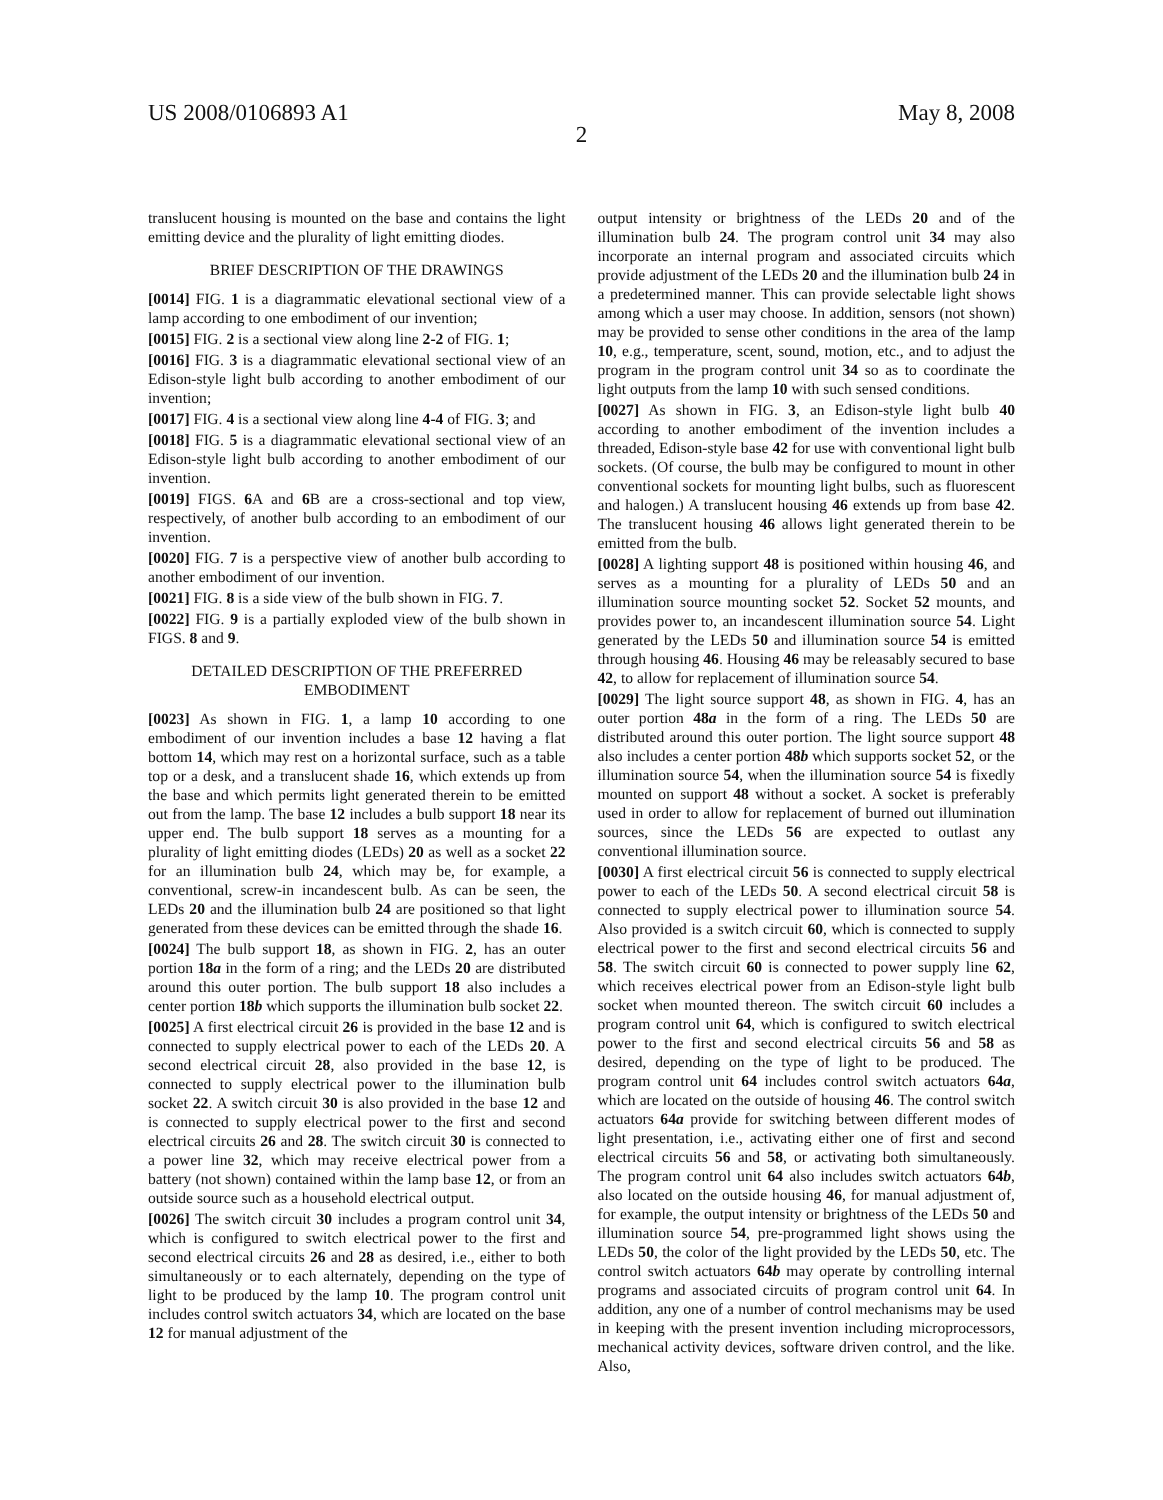US 2008/0106893 A1 May 8, 2008
2
translucent housing is mounted on the base and contains the light emitting device and the plurality of light emitting diodes.
BRIEF DESCRIPTION OF THE DRAWINGS
[0014] FIG. 1 is a diagrammatic elevational sectional view of a lamp according to one embodiment of our invention;
[0015] FIG. 2 is a sectional view along line 2-2 of FIG. 1;
[0016] FIG. 3 is a diagrammatic elevational sectional view of an Edison-style light bulb according to another embodiment of our invention;
[0017] FIG. 4 is a sectional view along line 4-4 of FIG. 3; and
[0018] FIG. 5 is a diagrammatic elevational sectional view of an Edison-style light bulb according to another embodiment of our invention.
[0019] FIGS. 6 A and 6 B are a cross-sectional and top view, respectively, of another bulb according to an embodiment of our invention.
[0020] FIG. 7 is a perspective view of another bulb according to another embodiment of our invention.
[0021] FIG. 8 is a side view of the bulb shown in FIG. 7.
[0022] FIG. 9 is a partially exploded view of the bulb shown in FIGS. 8 and 9.
DETAILED DESCRIPTION OF THE PREFERRED EMBODIMENT
[0023] As shown in FIG. 1, a lamp 10 according to one embodiment of our invention includes a base 12 having a flat bottom 14, which may rest on a horizontal surface, such as a table top or a desk, and a translucent shade 16, which extends up from the base and which permits light generated therein to be emitted out from the lamp. The base 12 includes a bulb support 18 near its upper end. The bulb support 18 serves as a mounting for a plurality of light emitting diodes (LEDs) 20 as well as a socket 22 for an illumination bulb 24, which may be, for example, a conventional, screw-in incandescent bulb. As can be seen, the LEDs 20 and the illumination bulb 24 are positioned so that light generated from these devices can be emitted through the shade 16.
[0024] The bulb support 18, as shown in FIG. 2, has an outer portion 18a in the form of a ring; and the LEDs 20 are distributed around this outer portion. The bulb support 18 also includes a center portion 18b which supports the illumination bulb socket 22.
[0025] A first electrical circuit 26 is provided in the base 12 and is connected to supply electrical power to each of the LEDs 20. A second electrical circuit 28, also provided in the base 12, is connected to supply electrical power to the illumination bulb socket 22. A switch circuit 30 is also provided in the base 12 and is connected to supply electrical power to the first and second electrical circuits 26 and 28. The switch circuit 30 is connected to a power line 32, which may receive electrical power from a battery (not shown) contained within the lamp base 12, or from an outside source such as a household electrical output.
[0026] The switch circuit 30 includes a program control unit 34, which is configured to switch electrical power to the first and second electrical circuits 26 and 28 as desired, i.e., either to both simultaneously or to each alternately, depending on the type of light to be produced by the lamp 10. The program control unit includes control switch actuators 34, which are located on the base 12 for manual adjustment of the
output intensity or brightness of the LEDs 20 and of the illumination bulb 24. The program control unit 34 may also incorporate an internal program and associated circuits which provide adjustment of the LEDs 20 and the illumination bulb 24 in a predetermined manner. This can provide selectable light shows among which a user may choose. In addition, sensors (not shown) may be provided to sense other conditions in the area of the lamp 10, e.g., temperature, scent, sound, motion, etc., and to adjust the program in the program control unit 34 so as to coordinate the light outputs from the lamp 10 with such sensed conditions.
[0027] As shown in FIG. 3, an Edison-style light bulb 40 according to another embodiment of the invention includes a threaded, Edison-style base 42 for use with conventional light bulb sockets. (Of course, the bulb may be configured to mount in other conventional sockets for mounting light bulbs, such as fluorescent and halogen.) A translucent housing 46 extends up from base 42. The translucent housing 46 allows light generated therein to be emitted from the bulb.
[0028] A lighting support 48 is positioned within housing 46, and serves as a mounting for a plurality of LEDs 50 and an illumination source mounting socket 52. Socket 52 mounts, and provides power to, an incandescent illumination source 54. Light generated by the LEDs 50 and illumination source 54 is emitted through housing 46. Housing 46 may be releasably secured to base 42, to allow for replacement of illumination source 54.
[0029] The light source support 48, as shown in FIG. 4, has an outer portion 48a in the form of a ring. The LEDs 50 are distributed around this outer portion. The light source support 48 also includes a center portion 48b which supports socket 52, or the illumination source 54, when the illumination source 54 is fixedly mounted on support 48 without a socket. A socket is preferably used in order to allow for replacement of burned out illumination sources, since the LEDs 56 are expected to outlast any conventional illumination source.
[0030] A first electrical circuit 56 is connected to supply electrical power to each of the LEDs 50. A second electrical circuit 58 is connected to supply electrical power to illumination source 54. Also provided is a switch circuit 60, which is connected to supply electrical power to the first and second electrical circuits 56 and 58. The switch circuit 60 is connected to power supply line 62, which receives electrical power from an Edison-style light bulb socket when mounted thereon. The switch circuit 60 includes a program control unit 64, which is configured to switch electrical power to the first and second electrical circuits 56 and 58 as desired, depending on the type of light to be produced. The program control unit 64 includes control switch actuators 64a, which are located on the outside of housing 46. The control switch actuators 64a provide for switching between different modes of light presentation, i.e., activating either one of first and second electrical circuits 56 and 58, or activating both simultaneously. The program control unit 64 also includes switch actuators 64b, also located on the outside housing 46, for manual adjustment of, for example, the output intensity or brightness of the LEDs 50 and illumination source 54, pre-programmed light shows using the LEDs 50, the color of the light provided by the LEDs 50, etc. The control switch actuators 64b may operate by controlling internal programs and associated circuits of program control unit 64. In addition, any one of a number of control mechanisms may be used in keeping with the present invention including microprocessors, mechanical activity devices, software driven control, and the like. Also,